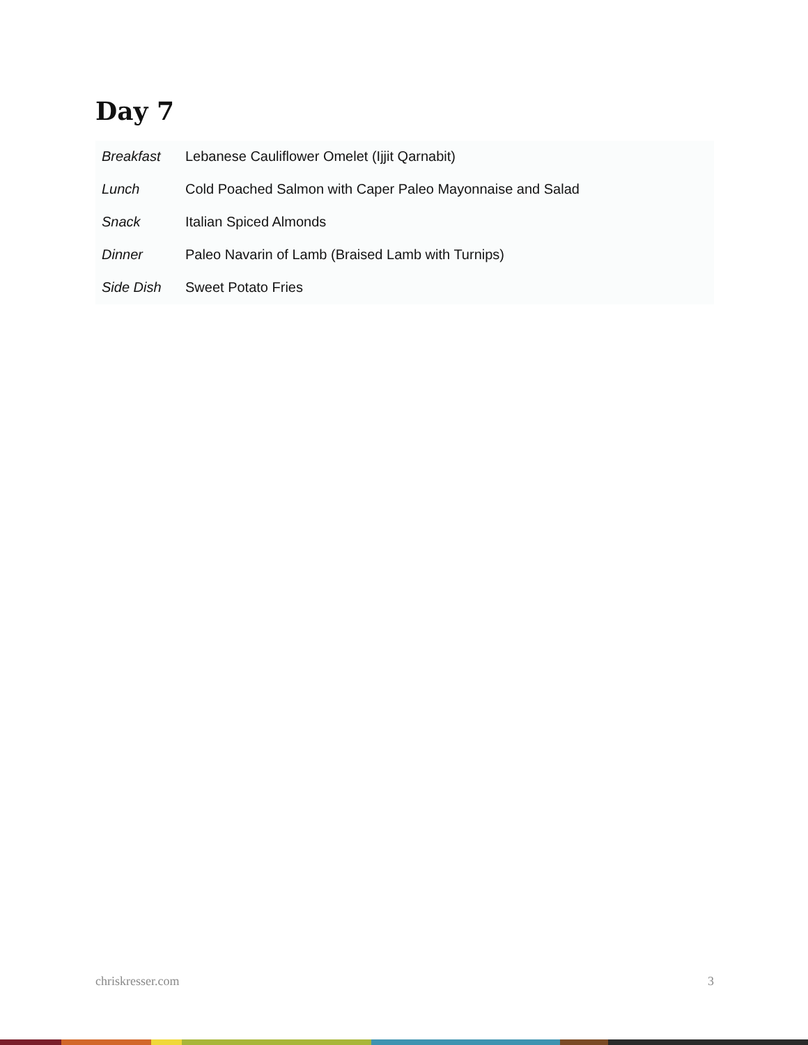Day 7
| Breakfast | Lebanese Cauliflower Omelet (Ijjit Qarnabit) |
| Lunch | Cold Poached Salmon with Caper Paleo Mayonnaise and Salad |
| Snack | Italian Spiced Almonds |
| Dinner | Paleo Navarin of Lamb (Braised Lamb with Turnips) |
| Side Dish | Sweet Potato Fries |
chriskresser.com 3